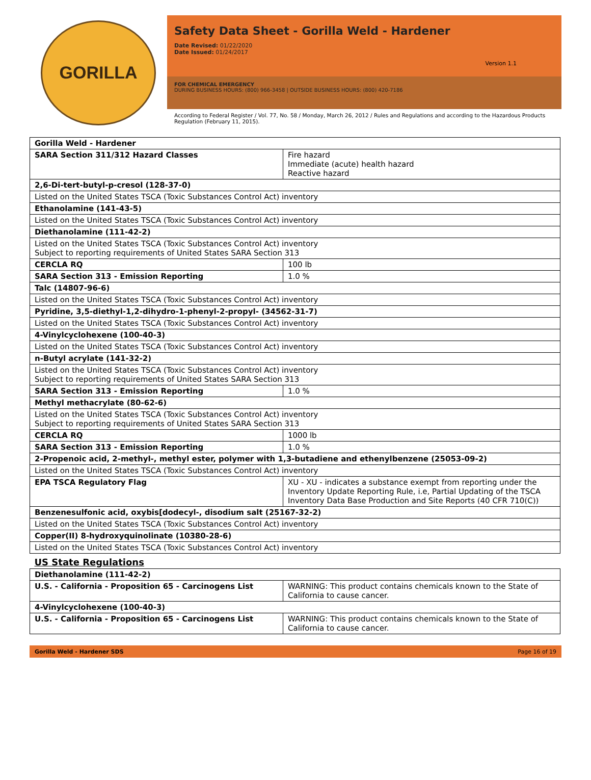GORILLA
Safety Data Sheet - Gorilla Weld - Hardener
Date Revised: 01/22/2020
Date Issued: 01/24/2017
Version 1.1
FOR CHEMICAL EMERGENCY
DURING BUSINESS HOURS: (800) 966-3458 | OUTSIDE BUSINESS HOURS: (800) 420-7186
According to Federal Register / Vol. 77, No. 58 / Monday, March 26, 2012 / Rules and Regulations and according to the Hazardous Products Regulation (February 11, 2015).
| Gorilla Weld - Hardener | |
| SARA Section 311/312 Hazard Classes | Fire hazard Immediate (acute) health hazard Reactive hazard |
| 2,6-Di-tert-butyl-p-cresol (128-37-0) | |
| Listed on the United States TSCA (Toxic Substances Control Act) inventory | |
| Ethanolamine (141-43-5) | |
| Listed on the United States TSCA (Toxic Substances Control Act) inventory | |
| Diethanolamine (111-42-2) | |
| Listed on the United States TSCA (Toxic Substances Control Act) inventory Subject to reporting requirements of United States SARA Section 313 | |
| CERCLA RQ | 100 lb |
| SARA Section 313 - Emission Reporting | 1.0 % |
| Talc (14807-96-6) | |
| Listed on the United States TSCA (Toxic Substances Control Act) inventory | |
| Pyridine, 3,5-diethyl-1,2-dihydro-1-phenyl-2-propyl- (34562-31-7) | |
| Listed on the United States TSCA (Toxic Substances Control Act) inventory | |
| 4-Vinylcyclohexene (100-40-3) | |
| Listed on the United States TSCA (Toxic Substances Control Act) inventory | |
| n-Butyl acrylate (141-32-2) | |
| Listed on the United States TSCA (Toxic Substances Control Act) inventory Subject to reporting requirements of United States SARA Section 313 | |
| SARA Section 313 - Emission Reporting | 1.0 % |
| Methyl methacrylate (80-62-6) | |
| Listed on the United States TSCA (Toxic Substances Control Act) inventory Subject to reporting requirements of United States SARA Section 313 | |
| CERCLA RQ | 1000 lb |
| SARA Section 313 - Emission Reporting | 1.0 % |
| 2-Propenoic acid, 2-methyl-, methyl ester, polymer with 1,3-butadiene and ethenylbenzene (25053-09-2) | |
| Listed on the United States TSCA (Toxic Substances Control Act) inventory | |
| EPA TSCA Regulatory Flag | XU - XU - indicates a substance exempt from reporting under the Inventory Update Reporting Rule, i.e, Partial Updating of the TSCA Inventory Data Base Production and Site Reports (40 CFR 710(C)) |
| Benzenesulfonic acid, oxybis[dodecyl-, disodium salt (25167-32-2) | |
| Listed on the United States TSCA (Toxic Substances Control Act) inventory | |
| Copper(II) 8-hydroxyquinolinate (10380-28-6) | |
| Listed on the United States TSCA (Toxic Substances Control Act) inventory | |
| US State Regulations | |
| Diethanolamine (111-42-2) | |
| U.S. - California - Proposition 65 - Carcinogens List | WARNING: This product contains chemicals known to the State of California to cause cancer. |
| 4-Vinylcyclohexene (100-40-3) | |
| U.S. - California - Proposition 65 - Carcinogens List | WARNING: This product contains chemicals known to the State of California to cause cancer. |
Gorilla Weld - Hardener SDS Page 16 of 19